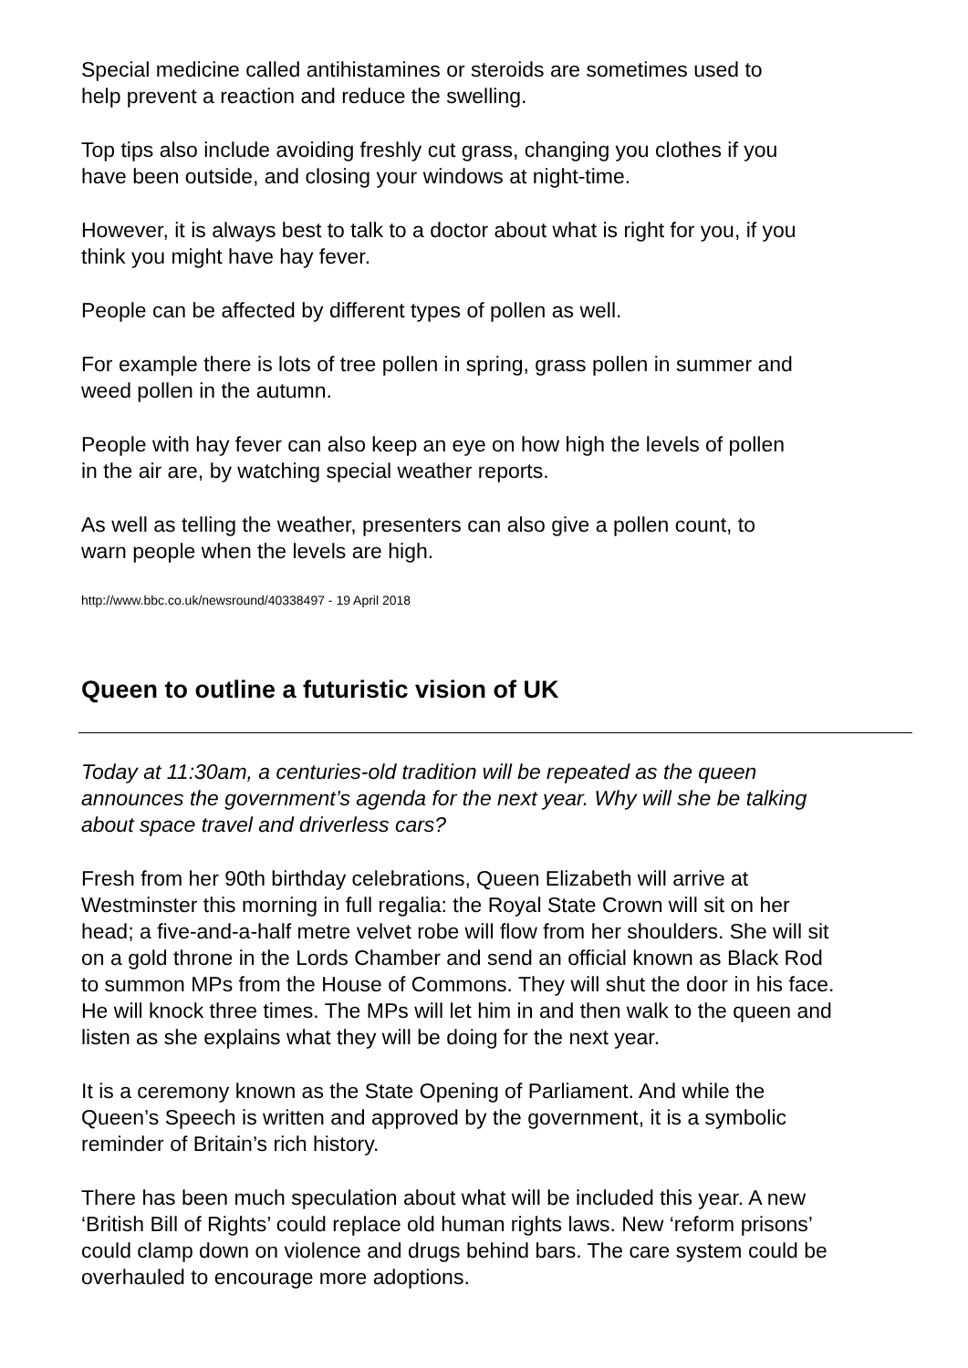Special medicine called antihistamines or steroids are sometimes used to
help prevent a reaction and reduce the swelling.
Top tips also include avoiding freshly cut grass, changing you clothes if you
have been outside, and closing your windows at night-time.
However, it is always best to talk to a doctor about what is right for you, if you
think you might have hay fever.
People can be affected by different types of pollen as well.
For example there is lots of tree pollen in spring, grass pollen in summer and
weed pollen in the autumn.
People with hay fever can also keep an eye on how high the levels of pollen
in the air are, by watching special weather reports.
As well as telling the weather, presenters can also give a pollen count, to
warn people when the levels are high.
http://www.bbc.co.uk/newsround/40338497 - 19 April 2018
Queen to outline a futuristic vision of UK
Today at 11:30am, a centuries-old tradition will be repeated as the queen
announces the government’s agenda for the next year. Why will she be talking
about space travel and driverless cars?
Fresh from her 90th birthday celebrations, Queen Elizabeth will arrive at
Westminster this morning in full regalia: the Royal State Crown will sit on her
head; a five-and-a-half metre velvet robe will flow from her shoulders. She will sit
on a gold throne in the Lords Chamber and send an official known as Black Rod
to summon MPs from the House of Commons. They will shut the door in his face.
He will knock three times. The MPs will let him in and then walk to the queen and
listen as she explains what they will be doing for the next year.
It is a ceremony known as the State Opening of Parliament. And while the
Queen’s Speech is written and approved by the government, it is a symbolic
reminder of Britain’s rich history.
There has been much speculation about what will be included this year. A new
‘British Bill of Rights’ could replace old human rights laws. New ‘reform prisons’
could clamp down on violence and drugs behind bars. The care system could be
overhauled to encourage more adoptions.